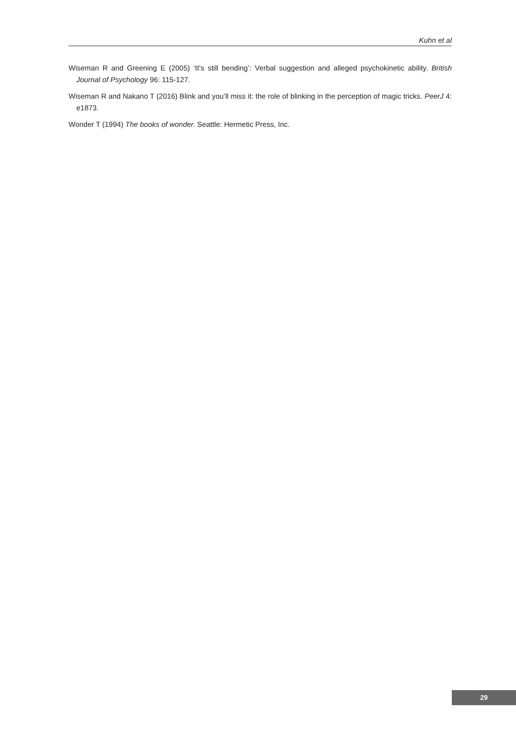Kuhn et al
Wiseman R and Greening E (2005) ‘It’s still bending’: Verbal suggestion and alleged psychokinetic ability. British Journal of Psychology 96: 115-127.
Wiseman R and Nakano T (2016) Blink and you’ll miss it: the role of blinking in the perception of magic tricks. PeerJ 4: e1873.
Wonder T (1994) The books of wonder. Seattle: Hermetic Press, Inc.
29